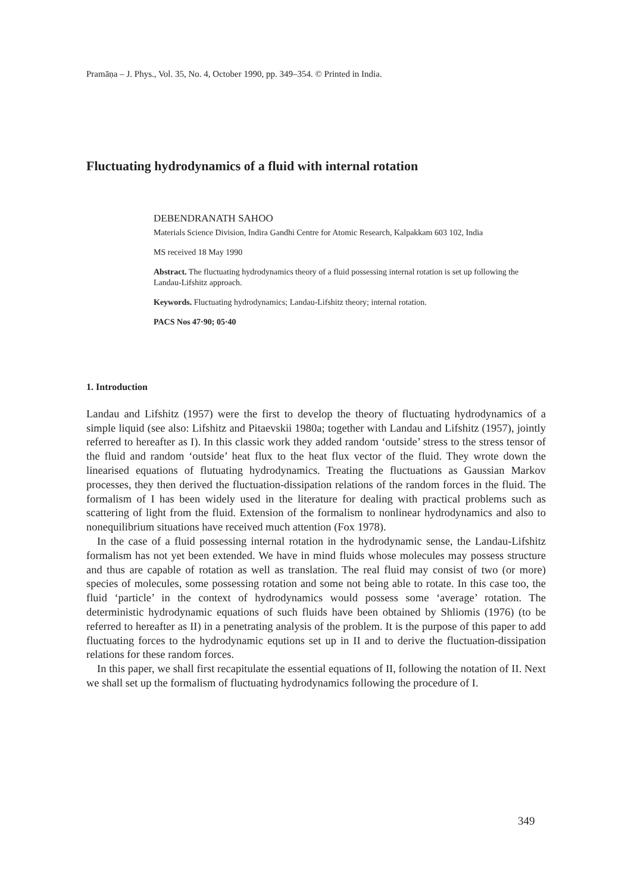Pramāṇa – J. Phys., Vol. 35, No. 4, October 1990, pp. 349–354. © Printed in India.
Fluctuating hydrodynamics of a fluid with internal rotation
DEBENDRANATH SAHOO
Materials Science Division, Indira Gandhi Centre for Atomic Research, Kalpakkam 603 102, India
MS received 18 May 1990
Abstract. The fluctuating hydrodynamics theory of a fluid possessing internal rotation is set up following the Landau-Lifshitz approach.
Keywords. Fluctuating hydrodynamics; Landau-Lifshitz theory; internal rotation.
PACS Nos 47·90; 05·40
1. Introduction
Landau and Lifshitz (1957) were the first to develop the theory of fluctuating hydrodynamics of a simple liquid (see also: Lifshitz and Pitaevskii 1980a; together with Landau and Lifshitz (1957), jointly referred to hereafter as I). In this classic work they added random ‘outside’ stress to the stress tensor of the fluid and random ‘outside’ heat flux to the heat flux vector of the fluid. They wrote down the linearised equations of flutuating hydrodynamics. Treating the fluctuations as Gaussian Markov processes, they then derived the fluctuation-dissipation relations of the random forces in the fluid. The formalism of I has been widely used in the literature for dealing with practical problems such as scattering of light from the fluid. Extension of the formalism to nonlinear hydrodynamics and also to nonequilibrium situations have received much attention (Fox 1978).
In the case of a fluid possessing internal rotation in the hydrodynamic sense, the Landau-Lifshitz formalism has not yet been extended. We have in mind fluids whose molecules may possess structure and thus are capable of rotation as well as translation. The real fluid may consist of two (or more) species of molecules, some possessing rotation and some not being able to rotate. In this case too, the fluid ‘particle’ in the context of hydrodynamics would possess some ‘average’ rotation. The deterministic hydrodynamic equations of such fluids have been obtained by Shliomis (1976) (to be referred to hereafter as II) in a penetrating analysis of the problem. It is the purpose of this paper to add fluctuating forces to the hydrodynamic equtions set up in II and to derive the fluctuation-dissipation relations for these random forces.
In this paper, we shall first recapitulate the essential equations of II, following the notation of II. Next we shall set up the formalism of fluctuating hydrodynamics following the procedure of I.
349